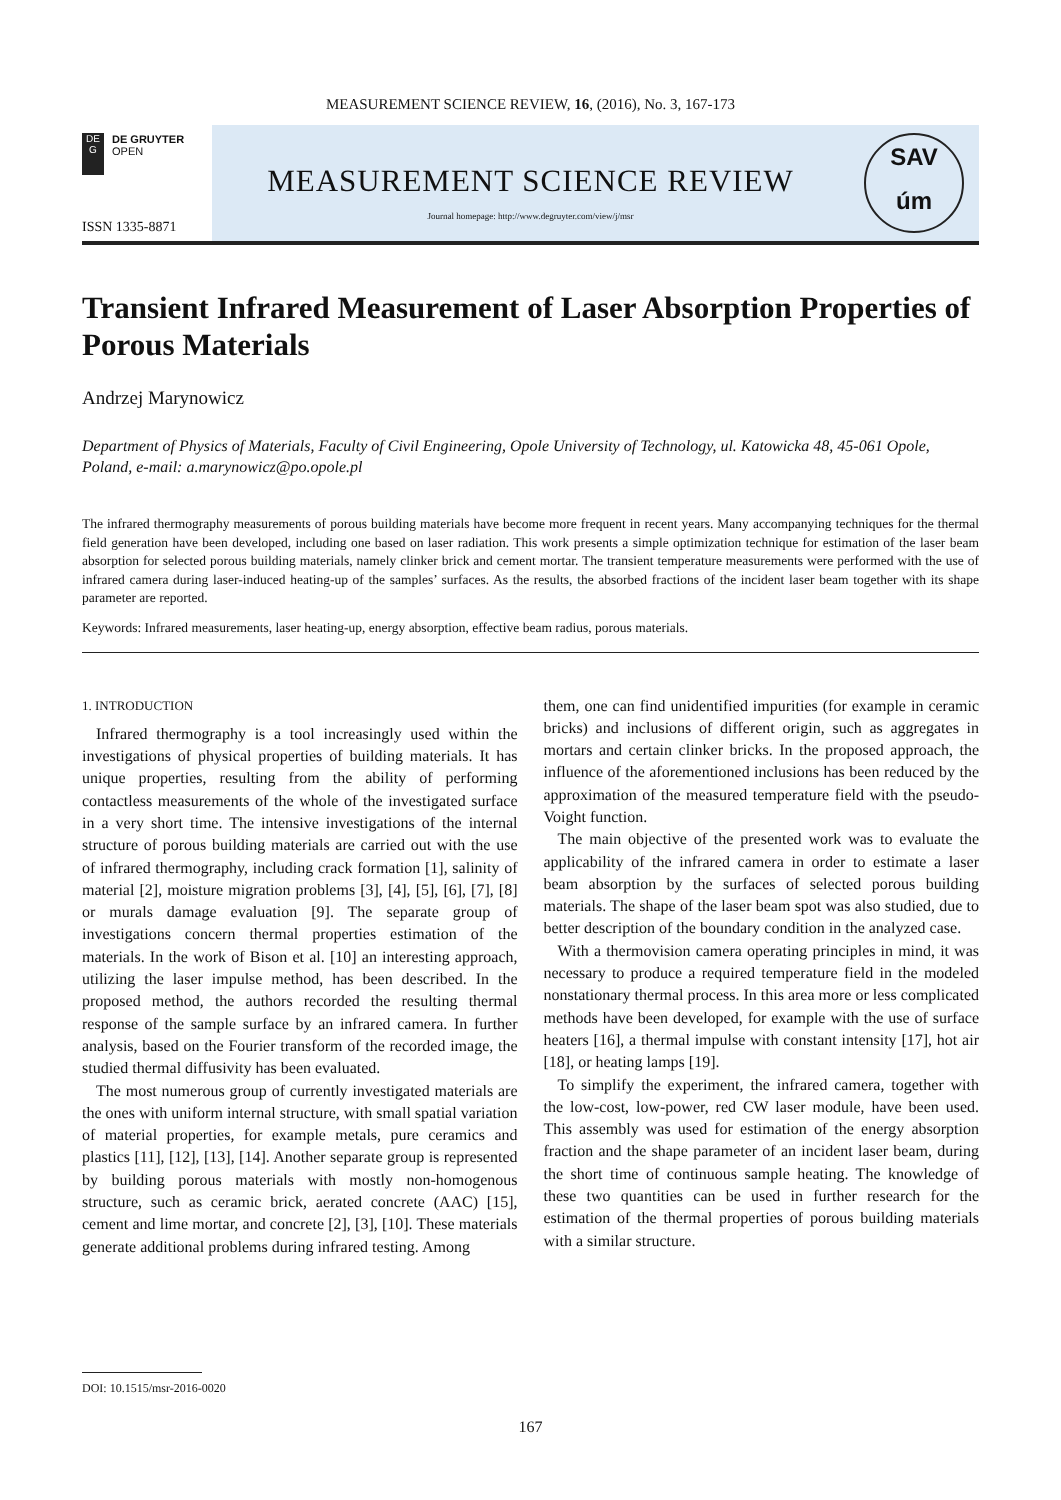MEASUREMENT SCIENCE REVIEW, 16, (2016), No. 3, 167-173
DE
G
DE GRUYTER
OPEN
ISSN 1335-8871
MEASUREMENT SCIENCE REVIEW
Journal homepage: http://www.degruyter.com/view/j/msr
SAV
úm
Transient Infrared Measurement of Laser Absorption Properties of Porous Materials
Andrzej Marynowicz
Department of Physics of Materials, Faculty of Civil Engineering, Opole University of Technology, ul. Katowicka 48, 45-061 Opole, Poland, e-mail: a.marynowicz@po.opole.pl
The infrared thermography measurements of porous building materials have become more frequent in recent years. Many accompanying techniques for the thermal field generation have been developed, including one based on laser radiation. This work presents a simple optimization technique for estimation of the laser beam absorption for selected porous building materials, namely clinker brick and cement mortar. The transient temperature measurements were performed with the use of infrared camera during laser-induced heating-up of the samples’ surfaces. As the results, the absorbed fractions of the incident laser beam together with its shape parameter are reported.
Keywords: Infrared measurements, laser heating-up, energy absorption, effective beam radius, porous materials.
1. INTRODUCTION
Infrared thermography is a tool increasingly used within the investigations of physical properties of building materials. It has unique properties, resulting from the ability of performing contactless measurements of the whole of the investigated surface in a very short time. The intensive investigations of the internal structure of porous building materials are carried out with the use of infrared thermography, including crack formation [1], salinity of material [2], moisture migration problems [3], [4], [5], [6], [7], [8] or murals damage evaluation [9]. The separate group of investigations concern thermal properties estimation of the materials. In the work of Bison et al. [10] an interesting approach, utilizing the laser impulse method, has been described. In the proposed method, the authors recorded the resulting thermal response of the sample surface by an infrared camera. In further analysis, based on the Fourier transform of the recorded image, the studied thermal diffusivity has been evaluated.
The most numerous group of currently investigated materials are the ones with uniform internal structure, with small spatial variation of material properties, for example metals, pure ceramics and plastics [11], [12], [13], [14]. Another separate group is represented by building porous materials with mostly non-homogenous structure, such as ceramic brick, aerated concrete (AAC) [15], cement and lime mortar, and concrete [2], [3], [10]. These materials generate additional problems during infrared testing. Among
them, one can find unidentified impurities (for example in ceramic bricks) and inclusions of different origin, such as aggregates in mortars and certain clinker bricks. In the proposed approach, the influence of the aforementioned inclusions has been reduced by the approximation of the measured temperature field with the pseudo-Voight function.
The main objective of the presented work was to evaluate the applicability of the infrared camera in order to estimate a laser beam absorption by the surfaces of selected porous building materials. The shape of the laser beam spot was also studied, due to better description of the boundary condition in the analyzed case.
With a thermovision camera operating principles in mind, it was necessary to produce a required temperature field in the modeled nonstationary thermal process. In this area more or less complicated methods have been developed, for example with the use of surface heaters [16], a thermal impulse with constant intensity [17], hot air [18], or heating lamps [19].
To simplify the experiment, the infrared camera, together with the low-cost, low-power, red CW laser module, have been used. This assembly was used for estimation of the energy absorption fraction and the shape parameter of an incident laser beam, during the short time of continuous sample heating. The knowledge of these two quantities can be used in further research for the estimation of the thermal properties of porous building materials with a similar structure.
DOI: 10.1515/msr-2016-0020
167